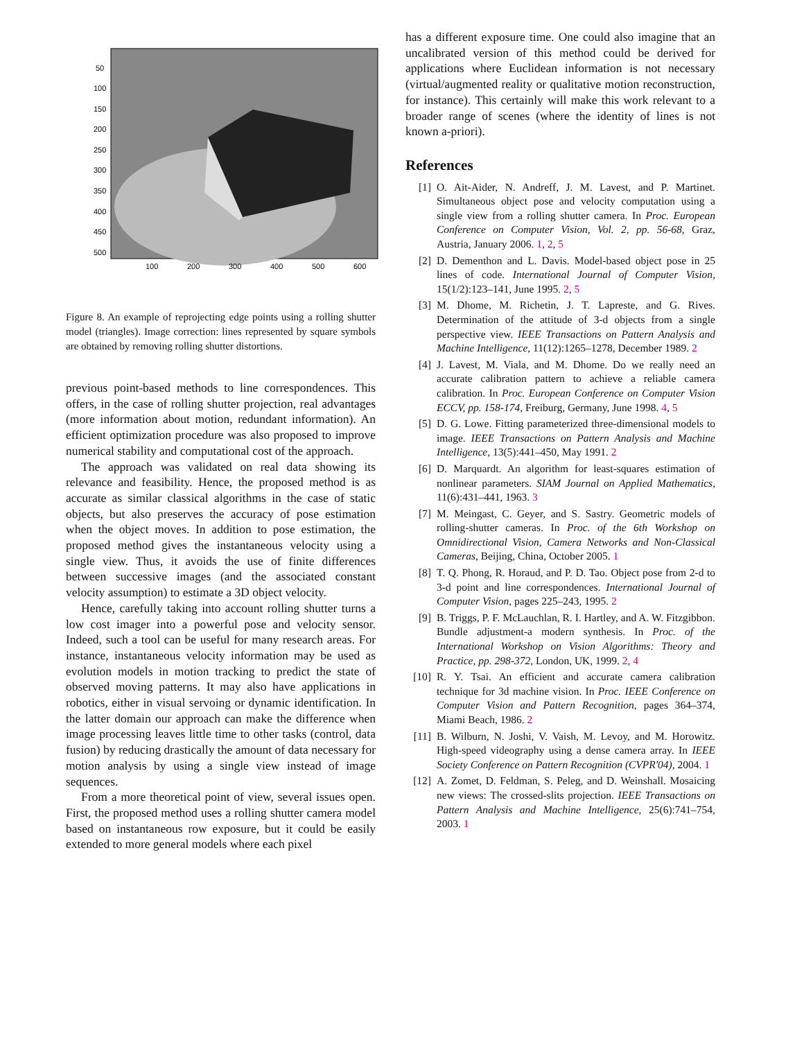50
100
150
200
250
300
350
400
450
500
100
200
300
400
500
600
Figure 8. An example of reprojecting edge points using a rolling shutter model (triangles). Image correction: lines represented by square symbols are obtained by removing rolling shutter distortions.
previous point-based methods to line correspondences. This offers, in the case of rolling shutter projection, real advantages (more information about motion, redundant information). An efficient optimization procedure was also proposed to improve numerical stability and computational cost of the approach.
The approach was validated on real data showing its relevance and feasibility. Hence, the proposed method is as accurate as similar classical algorithms in the case of static objects, but also preserves the accuracy of pose estimation when the object moves. In addition to pose estimation, the proposed method gives the instantaneous velocity using a single view. Thus, it avoids the use of finite differences between successive images (and the associated constant velocity assumption) to estimate a 3D object velocity.
Hence, carefully taking into account rolling shutter turns a low cost imager into a powerful pose and velocity sensor. Indeed, such a tool can be useful for many research areas. For instance, instantaneous velocity information may be used as evolution models in motion tracking to predict the state of observed moving patterns. It may also have applications in robotics, either in visual servoing or dynamic identification. In the latter domain our approach can make the difference when image processing leaves little time to other tasks (control, data fusion) by reducing drastically the amount of data necessary for motion analysis by using a single view instead of image sequences.
From a more theoretical point of view, several issues open. First, the proposed method uses a rolling shutter camera model based on instantaneous row exposure, but it could be easily extended to more general models where each pixel
has a different exposure time. One could also imagine that an uncalibrated version of this method could be derived for applications where Euclidean information is not necessary (virtual/augmented reality or qualitative motion reconstruction, for instance). This certainly will make this work relevant to a broader range of scenes (where the identity of lines is not known a-priori).
References
[1] O. Ait-Aider, N. Andreff, J. M. Lavest, and P. Martinet. Simultaneous object pose and velocity computation using a single view from a rolling shutter camera. In Proc. European Conference on Computer Vision, Vol. 2, pp. 56-68, Graz, Austria, January 2006. 1, 2, 5
[2] D. Dementhon and L. Davis. Model-based object pose in 25 lines of code. International Journal of Computer Vision, 15(1/2):123–141, June 1995. 2, 5
[3] M. Dhome, M. Richetin, J. T. Lapreste, and G. Rives. Determination of the attitude of 3-d objects from a single perspective view. IEEE Transactions on Pattern Analysis and Machine Intelligence, 11(12):1265–1278, December 1989. 2
[4] J. Lavest, M. Viala, and M. Dhome. Do we really need an accurate calibration pattern to achieve a reliable camera calibration. In Proc. European Conference on Computer Vision ECCV, pp. 158-174, Freiburg, Germany, June 1998. 4, 5
[5] D. G. Lowe. Fitting parameterized three-dimensional models to image. IEEE Transactions on Pattern Analysis and Machine Intelligence, 13(5):441–450, May 1991. 2
[6] D. Marquardt. An algorithm for least-squares estimation of nonlinear parameters. SIAM Journal on Applied Mathematics, 11(6):431–441, 1963. 3
[7] M. Meingast, C. Geyer, and S. Sastry. Geometric models of rolling-shutter cameras. In Proc. of the 6th Workshop on Omnidirectional Vision, Camera Networks and Non-Classical Cameras, Beijing, China, October 2005. 1
[8] T. Q. Phong, R. Horaud, and P. D. Tao. Object pose from 2-d to 3-d point and line correspondences. International Journal of Computer Vision, pages 225–243, 1995. 2
[9] B. Triggs, P. F. McLauchlan, R. I. Hartley, and A. W. Fitzgibbon. Bundle adjustment-a modern synthesis. In Proc. of the International Workshop on Vision Algorithms: Theory and Practice, pp. 298-372, London, UK, 1999. 2, 4
[10] R. Y. Tsai. An efficient and accurate camera calibration technique for 3d machine vision. In Proc. IEEE Conference on Computer Vision and Pattern Recognition, pages 364–374, Miami Beach, 1986. 2
[11] B. Wilburn, N. Joshi, V. Vaish, M. Levoy, and M. Horowitz. High-speed videography using a dense camera array. In IEEE Society Conference on Pattern Recognition (CVPR'04), 2004. 1
[12] A. Zomet, D. Feldman, S. Peleg, and D. Weinshall. Mosaicing new views: The crossed-slits projection. IEEE Transactions on Pattern Analysis and Machine Intelligence, 25(6):741–754, 2003. 1